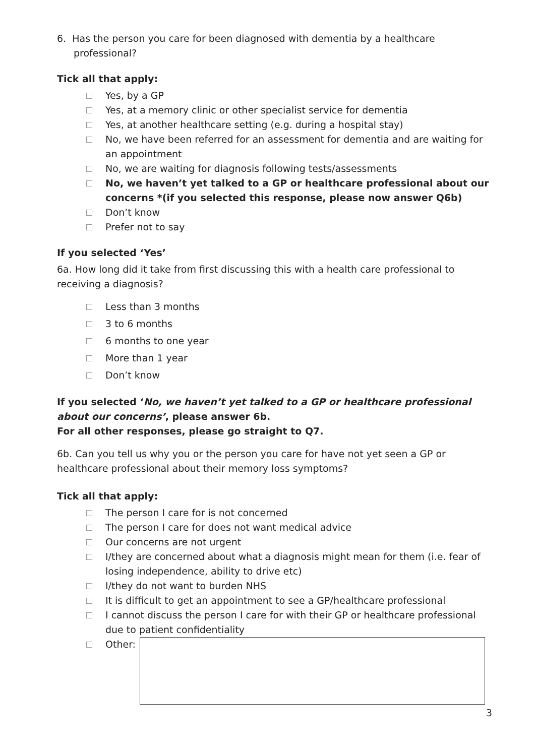6. Has the person you care for been diagnosed with dementia by a healthcare professional?
Tick all that apply:
Yes, by a GP
Yes, at a memory clinic or other specialist service for dementia
Yes, at another healthcare setting (e.g. during a hospital stay)
No, we have been referred for an assessment for dementia and are waiting for an appointment
No, we are waiting for diagnosis following tests/assessments
No, we haven’t yet talked to a GP or healthcare professional about our concerns *(if you selected this response, please now answer Q6b)
Don’t know
Prefer not to say
If you selected ‘Yes’
6a. How long did it take from first discussing this with a health care professional to receiving a diagnosis?
Less than 3 months
3 to 6 months
6 months to one year
More than 1 year
Don’t know
If you selected ‘No, we haven’t yet talked to a GP or healthcare professional about our concerns’, please answer 6b.
For all other responses, please go straight to Q7.
6b. Can you tell us why you or the person you care for have not yet seen a GP or healthcare professional about their memory loss symptoms?
Tick all that apply:
The person I care for is not concerned
The person I care for does not want medical advice
Our concerns are not urgent
I/they are concerned about what a diagnosis might mean for them (i.e. fear of losing independence, ability to drive etc)
I/they do not want to burden NHS
It is difficult to get an appointment to see a GP/healthcare professional
I cannot discuss the person I care for with their GP or healthcare professional due to patient confidentiality
Other:
3